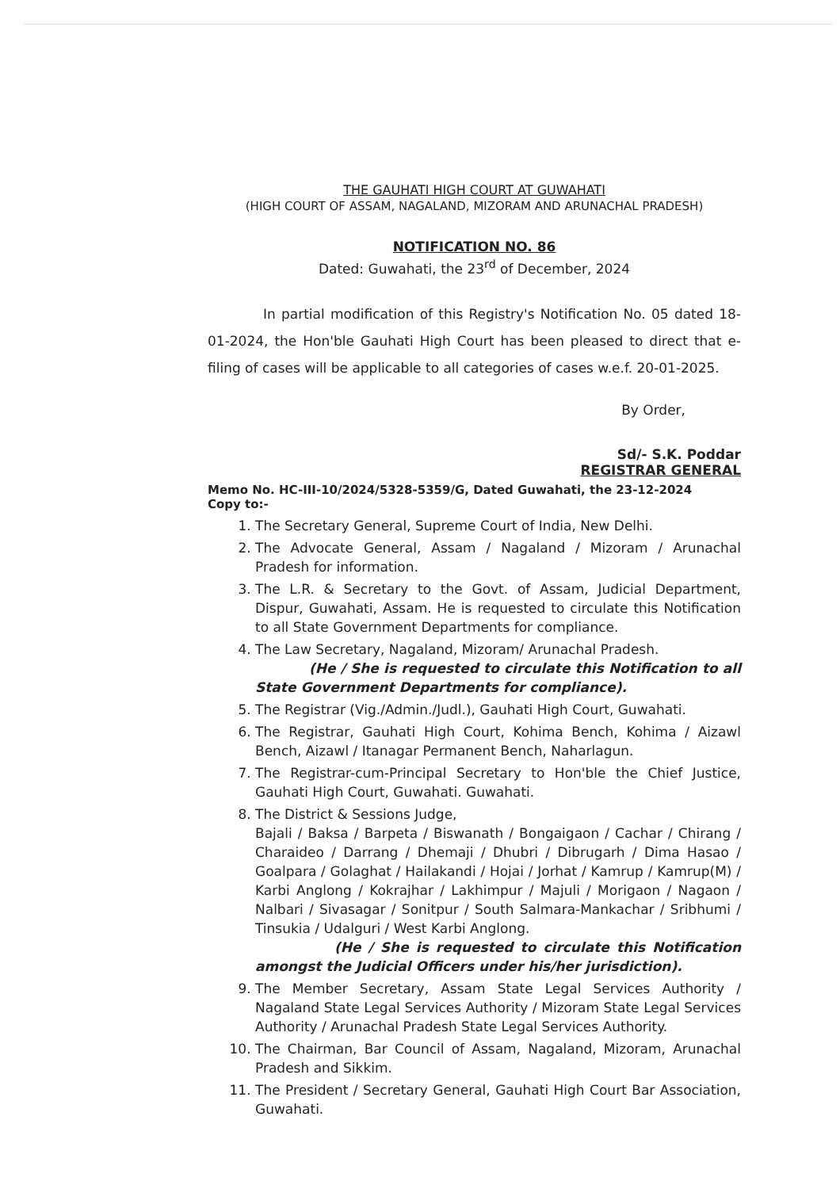THE GAUHATI HIGH COURT AT GUWAHATI
(HIGH COURT OF ASSAM, NAGALAND, MIZORAM AND ARUNACHAL PRADESH)
NOTIFICATION NO. 86
Dated: Guwahati, the 23<sup>rd</sup> of December, 2024
In partial modification of this Registry's Notification No. 05 dated 18-01-2024, the Hon'ble Gauhati High Court has been pleased to direct that e-filing of cases will be applicable to all categories of cases w.e.f. 20-01-2025.
By Order,
Sd/- S.K. Poddar
REGISTRAR GENERAL
Memo No. HC-III-10/2024/5328-5359/G, Dated Guwahati, the 23-12-2024
Copy to:-
1. The Secretary General, Supreme Court of India, New Delhi.
2. The Advocate General, Assam / Nagaland / Mizoram / Arunachal Pradesh for information.
3. The L.R. & Secretary to the Govt. of Assam, Judicial Department, Dispur, Guwahati, Assam. He is requested to circulate this Notification to all State Government Departments for compliance.
4. The Law Secretary, Nagaland, Mizoram/ Arunachal Pradesh.
(He / She is requested to circulate this Notification to all State Government Departments for compliance).
5. The Registrar (Vig./Admin./Judl.), Gauhati High Court, Guwahati.
6. The Registrar, Gauhati High Court, Kohima Bench, Kohima / Aizawl Bench, Aizawl / Itanagar Permanent Bench, Naharlagun.
7. The Registrar-cum-Principal Secretary to Hon'ble the Chief Justice, Gauhati High Court, Guwahati. Guwahati.
8. The District & Sessions Judge,
Bajali / Baksa / Barpeta / Biswanath / Bongaigaon / Cachar / Chirang / Charaideo / Darrang / Dhemaji / Dhubri / Dibrugarh / Dima Hasao / Goalpara / Golaghat / Hailakandi / Hojai / Jorhat / Kamrup / Kamrup(M) / Karbi Anglong / Kokrajhar / Lakhimpur / Majuli / Morigaon / Nagaon / Nalbari / Sivasagar / Sonitpur / South Salmara-Mankachar / Sribhumi / Tinsukia / Udalguri / West Karbi Anglong.
(He / She is requested to circulate this Notification amongst the Judicial Officers under his/her jurisdiction).
9. The Member Secretary, Assam State Legal Services Authority / Nagaland State Legal Services Authority / Mizoram State Legal Services Authority / Arunachal Pradesh State Legal Services Authority.
10. The Chairman, Bar Council of Assam, Nagaland, Mizoram, Arunachal Pradesh and Sikkim.
11. The President / Secretary General, Gauhati High Court Bar Association, Guwahati.